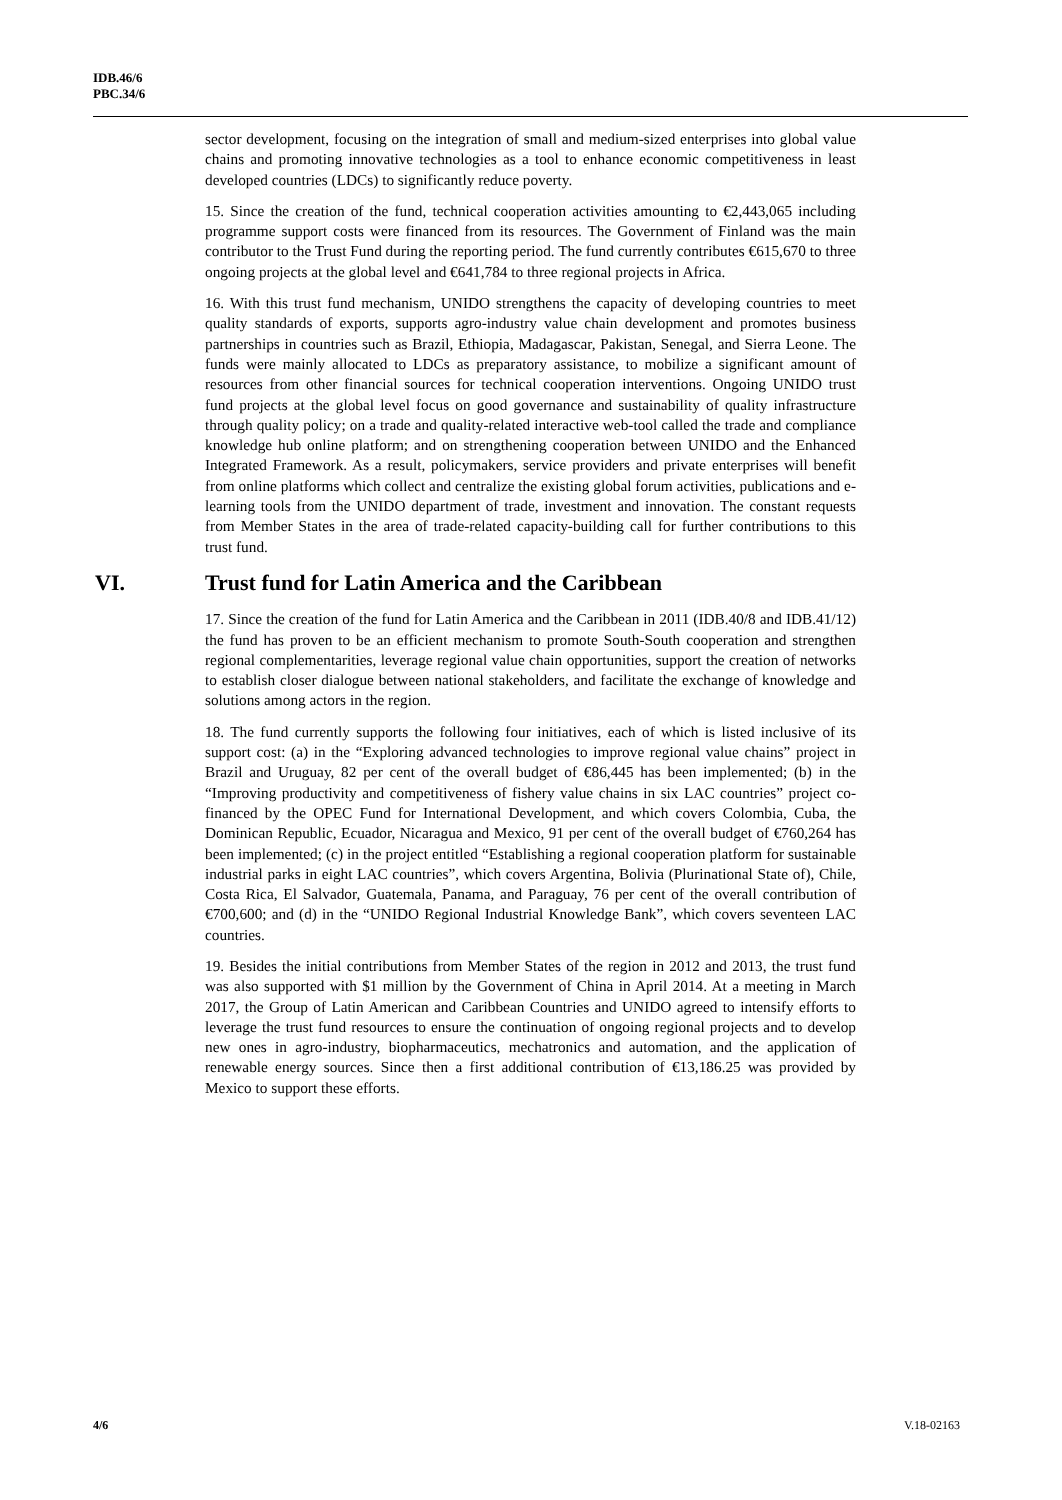IDB.46/6
PBC.34/6
sector development, focusing on the integration of small and medium-sized enterprises into global value chains and promoting innovative technologies as a tool to enhance economic competitiveness in least developed countries (LDCs) to significantly reduce poverty.
15. Since the creation of the fund, technical cooperation activities amounting to €2,443,065 including programme support costs were financed from its resources. The Government of Finland was the main contributor to the Trust Fund during the reporting period. The fund currently contributes €615,670 to three ongoing projects at the global level and €641,784 to three regional projects in Africa.
16. With this trust fund mechanism, UNIDO strengthens the capacity of developing countries to meet quality standards of exports, supports agro-industry value chain development and promotes business partnerships in countries such as Brazil, Ethiopia, Madagascar, Pakistan, Senegal, and Sierra Leone. The funds were mainly allocated to LDCs as preparatory assistance, to mobilize a significant amount of resources from other financial sources for technical cooperation interventions. Ongoing UNIDO trust fund projects at the global level focus on good governance and sustainability of quality infrastructure through quality policy; on a trade and quality-related interactive web-tool called the trade and compliance knowledge hub online platform; and on strengthening cooperation between UNIDO and the Enhanced Integrated Framework. As a result, policymakers, service providers and private enterprises will benefit from online platforms which collect and centralize the existing global forum activities, publications and e-learning tools from the UNIDO department of trade, investment and innovation. The constant requests from Member States in the area of trade-related capacity-building call for further contributions to this trust fund.
VI. Trust fund for Latin America and the Caribbean
17. Since the creation of the fund for Latin America and the Caribbean in 2011 (IDB.40/8 and IDB.41/12) the fund has proven to be an efficient mechanism to promote South-South cooperation and strengthen regional complementarities, leverage regional value chain opportunities, support the creation of networks to establish closer dialogue between national stakeholders, and facilitate the exchange of knowledge and solutions among actors in the region.
18. The fund currently supports the following four initiatives, each of which is listed inclusive of its support cost: (a) in the “Exploring advanced technologies to improve regional value chains” project in Brazil and Uruguay, 82 per cent of the overall budget of €86,445 has been implemented; (b) in the “Improving productivity and competitiveness of fishery value chains in six LAC countries” project co-financed by the OPEC Fund for International Development, and which covers Colombia, Cuba, the Dominican Republic, Ecuador, Nicaragua and Mexico, 91 per cent of the overall budget of €760,264 has been implemented; (c) in the project entitled “Establishing a regional cooperation platform for sustainable industrial parks in eight LAC countries”, which covers Argentina, Bolivia (Plurinational State of), Chile, Costa Rica, El Salvador, Guatemala, Panama, and Paraguay, 76 per cent of the overall contribution of €700,600; and (d) in the “UNIDO Regional Industrial Knowledge Bank”, which covers seventeen LAC countries.
19. Besides the initial contributions from Member States of the region in 2012 and 2013, the trust fund was also supported with $1 million by the Government of China in April 2014. At a meeting in March 2017, the Group of Latin American and Caribbean Countries and UNIDO agreed to intensify efforts to leverage the trust fund resources to ensure the continuation of ongoing regional projects and to develop new ones in agro-industry, biopharmaceutics, mechatronics and automation, and the application of renewable energy sources. Since then a first additional contribution of €13,186.25 was provided by Mexico to support these efforts.
4/6 V.18-02163